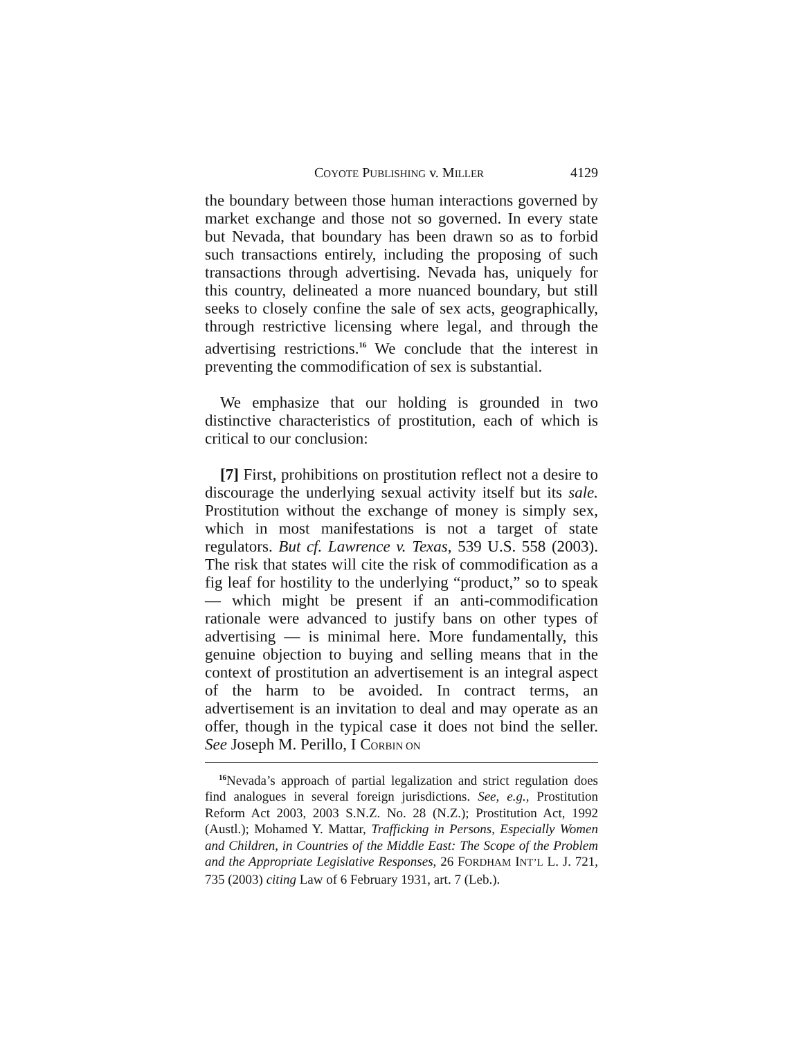COYOTE PUBLISHING v. MILLER 4129
the boundary between those human interactions governed by market exchange and those not so governed. In every state but Nevada, that boundary has been drawn so as to forbid such transactions entirely, including the proposing of such transactions through advertising. Nevada has, uniquely for this country, delineated a more nuanced boundary, but still seeks to closely confine the sale of sex acts, geographically, through restrictive licensing where legal, and through the advertising restrictions.<sup>16</sup> We conclude that the interest in preventing the commodification of sex is substantial.
We emphasize that our holding is grounded in two distinctive characteristics of prostitution, each of which is critical to our conclusion:
[7] First, prohibitions on prostitution reflect not a desire to discourage the underlying sexual activity itself but its sale. Prostitution without the exchange of money is simply sex, which in most manifestations is not a target of state regulators. But cf. Lawrence v. Texas, 539 U.S. 558 (2003). The risk that states will cite the risk of commodification as a fig leaf for hostility to the underlying “product,” so to speak — which might be present if an anti-commodification rationale were advanced to justify bans on other types of advertising — is minimal here. More fundamentally, this genuine objection to buying and selling means that in the context of prostitution an advertisement is an integral aspect of the harm to be avoided. In contract terms, an advertisement is an invitation to deal and may operate as an offer, though in the typical case it does not bind the seller. See Joseph M. Perillo, I CORBIN ON
<sup>16</sup> Nevada’s approach of partial legalization and strict regulation does find analogues in several foreign jurisdictions. See, e.g., Prostitution Reform Act 2003, 2003 S.N.Z. No. 28 (N.Z.); Prostitution Act, 1992 (Austl.); Mohamed Y. Mattar, Trafficking in Persons, Especially Women and Children, in Countries of the Middle East: The Scope of the Problem and the Appropriate Legislative Responses, 26 FORDHAM INT’L L. J. 721, 735 (2003) citing Law of 6 February 1931, art. 7 (Leb.).